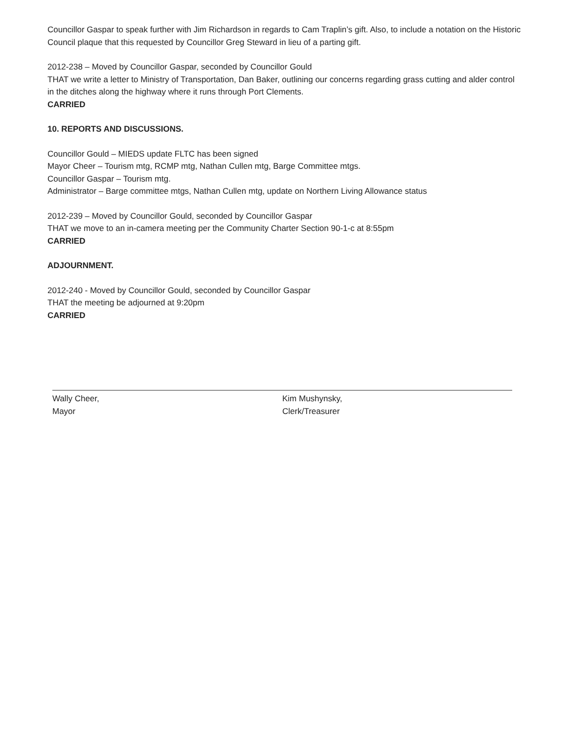Councillor Gaspar to speak further with Jim Richardson in regards to Cam Traplin’s gift. Also, to include a notation on the Historic Council plaque that this requested by Councillor Greg Steward in lieu of a parting gift.
2012-238 – Moved by Councillor Gaspar, seconded by Councillor Gould
THAT we write a letter to Ministry of Transportation, Dan Baker, outlining our concerns regarding grass cutting and alder control in the ditches along the highway where it runs through Port Clements.
CARRIED
10. REPORTS AND DISCUSSIONS.
Councillor Gould – MIEDS update FLTC has been signed
Mayor Cheer – Tourism mtg, RCMP mtg, Nathan Cullen mtg, Barge Committee mtgs.
Councillor Gaspar – Tourism mtg.
Administrator – Barge committee mtgs, Nathan Cullen mtg, update on Northern Living Allowance status
2012-239 – Moved by Councillor Gould, seconded by Councillor Gaspar
THAT we move to an in-camera meeting per the Community Charter Section 90-1-c at 8:55pm
CARRIED
ADJOURNMENT.
2012-240 - Moved by Councillor Gould, seconded by Councillor Gaspar
THAT the meeting be adjourned at 9:20pm
CARRIED
Wally Cheer,
Mayor
Kim Mushynsky,
Clerk/Treasurer